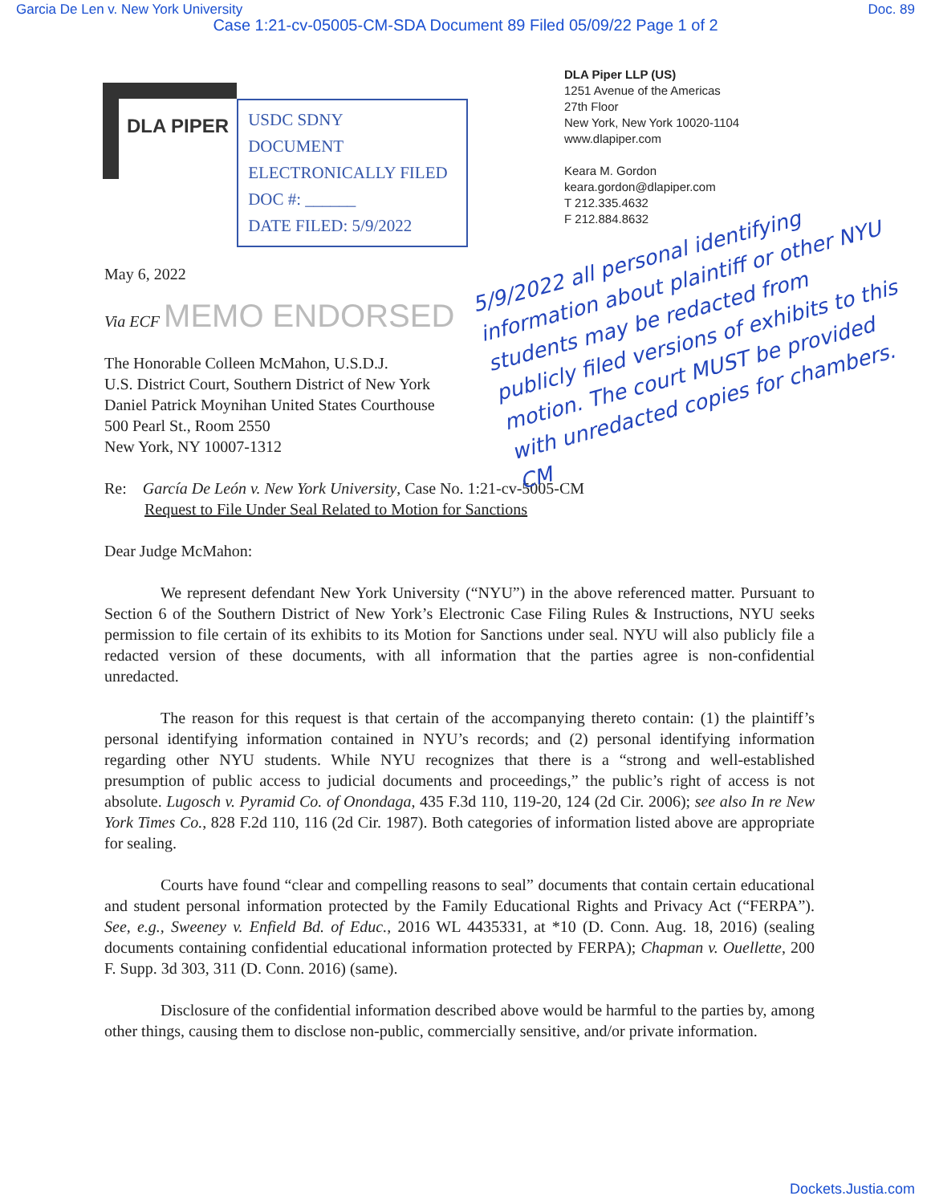Garcia De Len v. New York University Doc. 89
Case 1:21-cv-05005-CM-SDA Document 89 Filed 05/09/22 Page 1 of 2
DLA PIPER
USDC SDNY
DOCUMENT
ELECTRONICALLY FILED
DOC #: ______
DATE FILED: 5/9/2022
DLA Piper LLP (US)
1251 Avenue of the Americas
27th Floor
New York, New York 10020-1104
www.dlapiper.com
Keara M. Gordon
keara.gordon@dlapiper.com
T 212.335.4632
F 212.884.8632
May 6, 2022
Via ECF MEMO ENDORSED
The Honorable Colleen McMahon, U.S.D.J.
U.S. District Court, Southern District of New York
Daniel Patrick Moynihan United States Courthouse
500 Pearl St., Room 2550
New York, NY 10007-1312
Re: García De León v. New York University, Case No. 1:21-cv-5005-CM
Request to File Under Seal Related to Motion for Sanctions
Dear Judge McMahon:
We represent defendant New York University (“NYU”) in the above referenced matter. Pursuant to Section 6 of the Southern District of New York’s Electronic Case Filing Rules & Instructions, NYU seeks permission to file certain of its exhibits to its Motion for Sanctions under seal. NYU will also publicly file a redacted version of these documents, with all information that the parties agree is non-confidential unredacted.
The reason for this request is that certain of the accompanying thereto contain: (1) the plaintiff’s personal identifying information contained in NYU’s records; and (2) personal identifying information regarding other NYU students. While NYU recognizes that there is a “strong and well-established presumption of public access to judicial documents and proceedings,” the public’s right of access is not absolute. Lugosch v. Pyramid Co. of Onondaga, 435 F.3d 110, 119-20, 124 (2d Cir. 2006); see also In re New York Times Co., 828 F.2d 110, 116 (2d Cir. 1987). Both categories of information listed above are appropriate for sealing.
Courts have found “clear and compelling reasons to seal” documents that contain certain educational and student personal information protected by the Family Educational Rights and Privacy Act (“FERPA”). See, e.g., Sweeney v. Enfield Bd. of Educ., 2016 WL 4435331, at *10 (D. Conn. Aug. 18, 2016) (sealing documents containing confidential educational information protected by FERPA); Chapman v. Ouellette, 200 F. Supp. 3d 303, 311 (D. Conn. 2016) (same).
Disclosure of the confidential information described above would be harmful to the parties by, among other things, causing them to disclose non-public, commercially sensitive, and/or private information.
5/9/2022 all personal identifying information about plaintiff or other NYU students may be redacted from publicly filed versions of exhibits to this motion. The court MUST be provided with unredacted copies for chambers. CM
Dockets.Justia.com